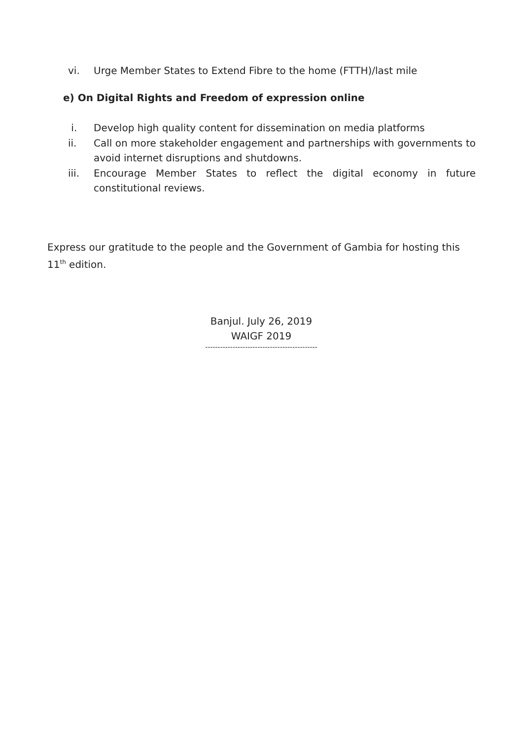vi. Urge Member States to Extend Fibre to the home (FTTH)/last mile
e) On Digital Rights and Freedom of expression online
i. Develop high quality content for dissemination on media platforms
ii. Call on more stakeholder engagement and partnerships with governments to avoid internet disruptions and shutdowns.
iii. Encourage Member States to reflect the digital economy in future constitutional reviews.
Express our gratitude to the people and the Government of Gambia for hosting this 11<sup>th</sup> edition.
Banjul. July 26, 2019
WAIGF 2019
---------------------------------------------